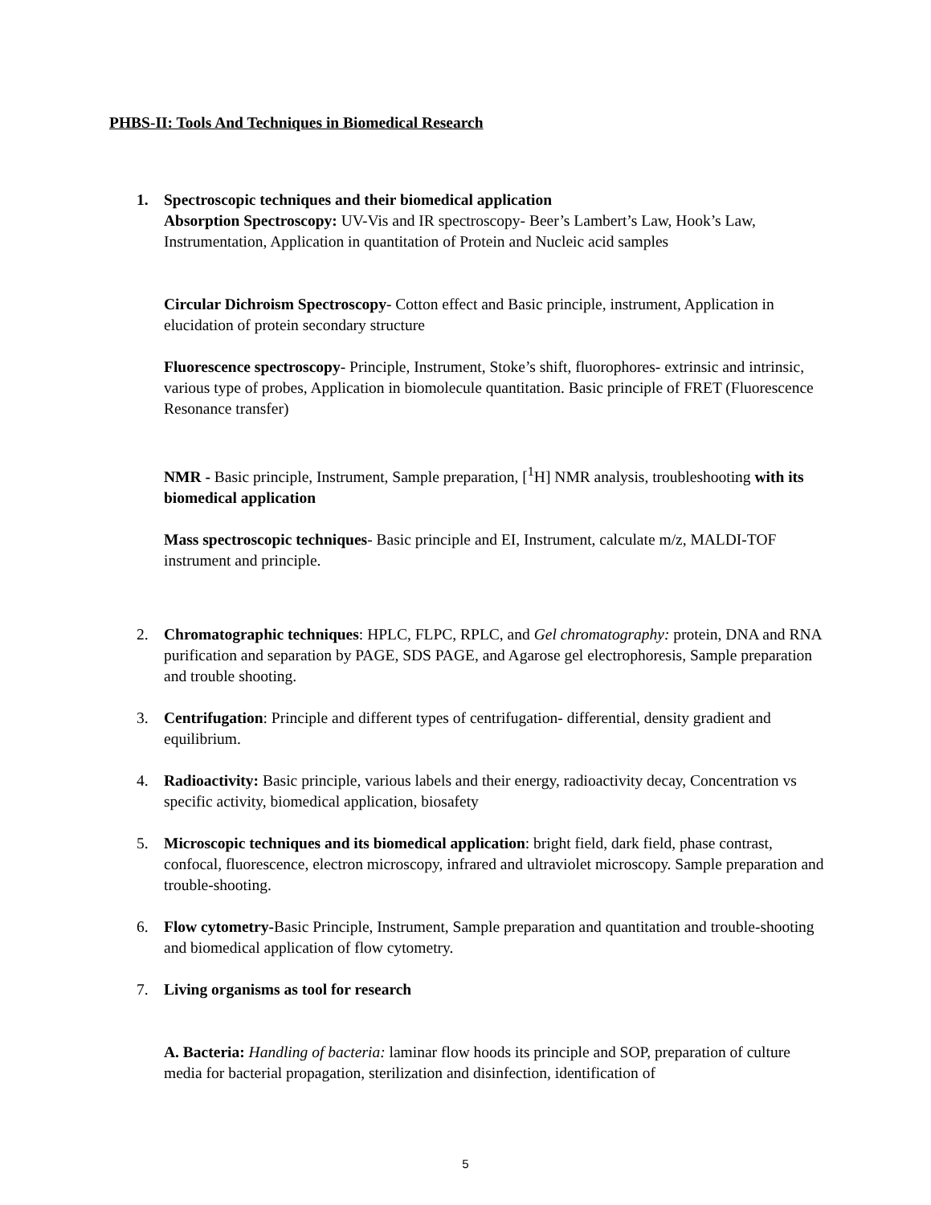PHBS-II: Tools And Techniques in Biomedical Research
1. Spectroscopic techniques and their biomedical application
Absorption Spectroscopy: UV-Vis and IR spectroscopy- Beer’s Lambert’s Law, Hook’s Law, Instrumentation, Application in quantitation of Protein and Nucleic acid samples
Circular Dichroism Spectroscopy- Cotton effect and Basic principle, instrument, Application in elucidation of protein secondary structure
Fluorescence spectroscopy- Principle, Instrument, Stoke’s shift, fluorophores- extrinsic and intrinsic, various type of probes, Application in biomolecule quantitation. Basic principle of FRET (Fluorescence Resonance transfer)
NMR - Basic principle, Instrument, Sample preparation, [<sup>1</sup>H] NMR analysis, troubleshooting with its biomedical application
Mass spectroscopic techniques- Basic principle and EI, Instrument, calculate m/z, MALDI-TOF instrument and principle.
2. Chromatographic techniques: HPLC, FLPC, RPLC, and Gel chromatography: protein, DNA and RNA purification and separation by PAGE, SDS PAGE, and Agarose gel electrophoresis, Sample preparation and trouble shooting.
3. Centrifugation: Principle and different types of centrifugation- differential, density gradient and equilibrium.
4. Radioactivity: Basic principle, various labels and their energy, radioactivity decay, Concentration vs specific activity, biomedical application, biosafety
5. Microscopic techniques and its biomedical application: bright field, dark field, phase contrast, confocal, fluorescence, electron microscopy, infrared and ultraviolet microscopy. Sample preparation and trouble-shooting.
6. Flow cytometry-Basic Principle, Instrument, Sample preparation and quantitation and trouble-shooting and biomedical application of flow cytometry.
7. Living organisms as tool for research
A. Bacteria: Handling of bacteria: laminar flow hoods its principle and SOP, preparation of culture media for bacterial propagation, sterilization and disinfection, identification of
5